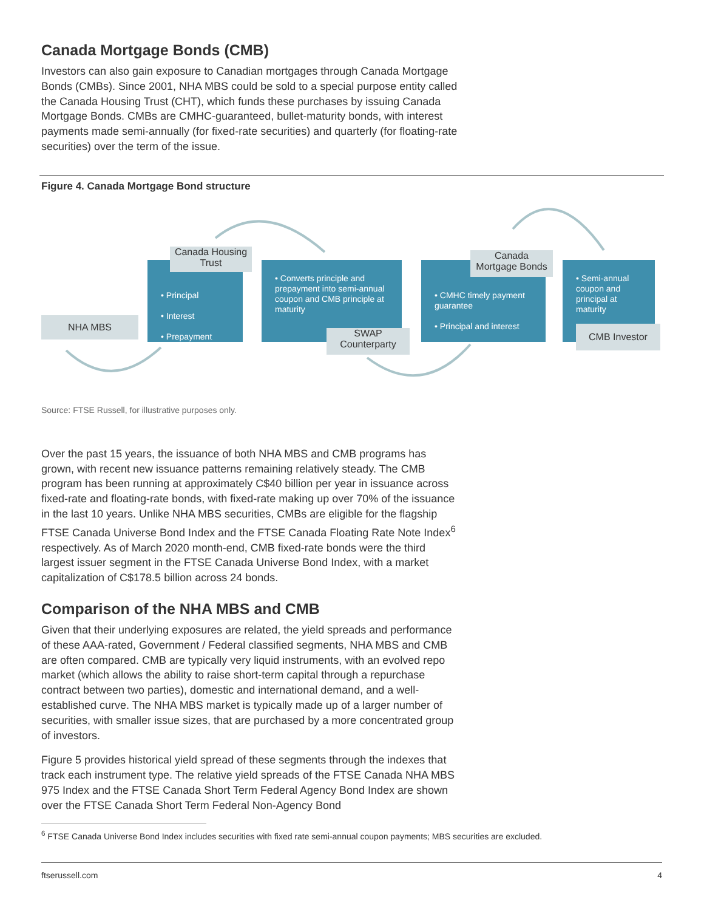Canada Mortgage Bonds (CMB)
Investors can also gain exposure to Canadian mortgages through Canada Mortgage Bonds (CMBs). Since 2001, NHA MBS could be sold to a special purpose entity called the Canada Housing Trust (CHT), which funds these purchases by issuing Canada Mortgage Bonds. CMBs are CMHC-guaranteed, bullet-maturity bonds, with interest payments made semi-annually (for fixed-rate securities) and quarterly (for floating-rate securities) over the term of the issue.
Figure 4. Canada Mortgage Bond structure
NHA MBS
• Principal
• Interest
• Prepayment
Canada Housing Trust
• Converts principle and prepayment into semi-annual coupon and CMB principle at maturity
SWAP
Counterparty
• CMHC timely payment guarantee
• Principal and interest
Canada
Mortgage Bonds
• Semi-annual coupon and principal at maturity
CMB Investor
Source: FTSE Russell, for illustrative purposes only.
Over the past 15 years, the issuance of both NHA MBS and CMB programs has grown, with recent new issuance patterns remaining relatively steady. The CMB program has been running at approximately C$40 billion per year in issuance across fixed-rate and floating-rate bonds, with fixed-rate making up over 70% of the issuance in the last 10 years. Unlike NHA MBS securities, CMBs are eligible for the flagship FTSE Canada Universe Bond Index and the FTSE Canada Floating Rate Note Index<sup>6</sup> respectively. As of March 2020 month-end, CMB fixed-rate bonds were the third largest issuer segment in the FTSE Canada Universe Bond Index, with a market capitalization of C$178.5 billion across 24 bonds.
Comparison of the NHA MBS and CMB
Given that their underlying exposures are related, the yield spreads and performance of these AAA-rated, Government / Federal classified segments, NHA MBS and CMB are often compared. CMB are typically very liquid instruments, with an evolved repo market (which allows the ability to raise short-term capital through a repurchase contract between two parties), domestic and international demand, and a well-established curve. The NHA MBS market is typically made up of a larger number of securities, with smaller issue sizes, that are purchased by a more concentrated group of investors.
Figure 5 provides historical yield spread of these segments through the indexes that track each instrument type. The relative yield spreads of the FTSE Canada NHA MBS 975 Index and the FTSE Canada Short Term Federal Agency Bond Index are shown over the FTSE Canada Short Term Federal Non-Agency Bond
<sup>6</sup> FTSE Canada Universe Bond Index includes securities with fixed rate semi-annual coupon payments; MBS securities are excluded.
ftserussell.com 4